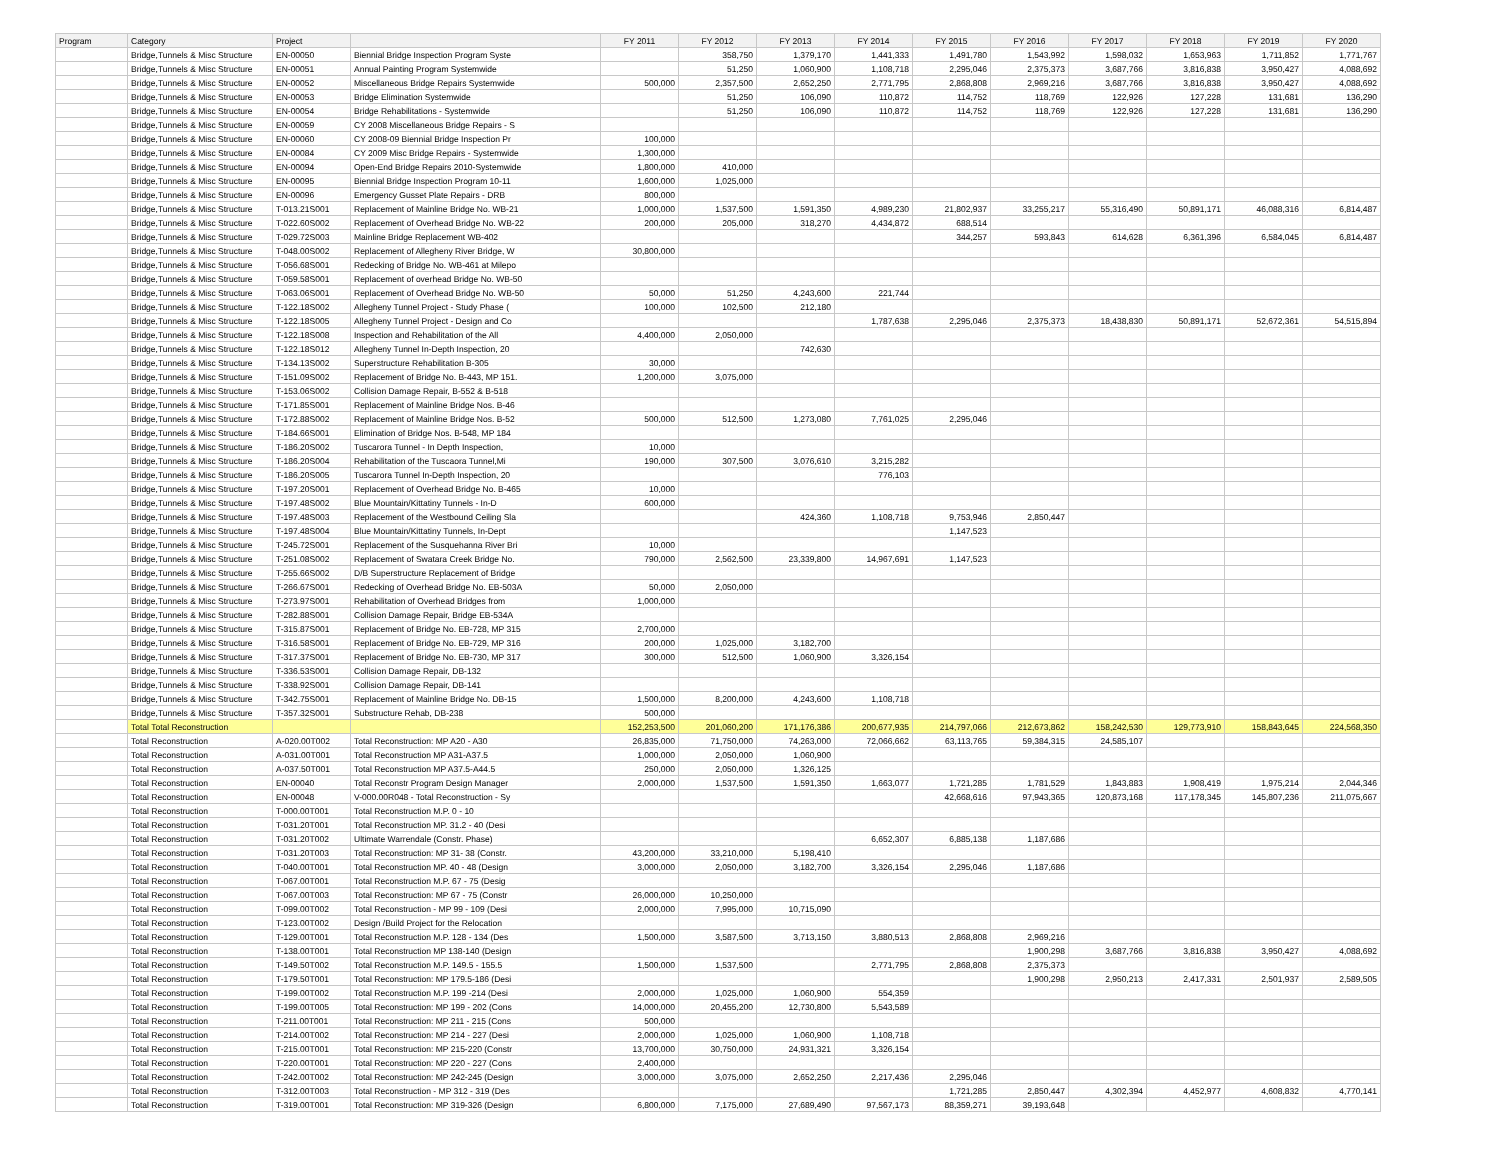| Program | Category | Project | | FY 2011 | FY 2012 | FY 2013 | FY 2014 | FY 2015 | FY 2016 | FY 2017 | FY 2018 | FY 2019 | FY 2020 |
| --- | --- | --- | --- | --- | --- | --- | --- | --- | --- | --- | --- | --- | --- |
| | Bridge,Tunnels & Misc Structure | EN-00050 | Biennial Bridge Inspection Program Syste | | 358,750 | 1,379,170 | 1,441,333 | 1,491,780 | 1,543,992 | 1,598,032 | 1,653,963 | 1,711,852 | 1,771,767 |
| | Bridge,Tunnels & Misc Structure | EN-00051 | Annual Painting Program Systemwide | | 51,250 | 1,060,900 | 1,108,718 | 2,295,046 | 2,375,373 | 3,687,766 | 3,816,838 | 3,950,427 | 4,088,692 |
| | Bridge,Tunnels & Misc Structure | EN-00052 | Miscellaneous Bridge Repairs Systemwide | 500,000 | 2,357,500 | 2,652,250 | 2,771,795 | 2,868,808 | 2,969,216 | 3,687,766 | 3,816,838 | 3,950,427 | 4,088,692 |
| | Bridge,Tunnels & Misc Structure | EN-00053 | Bridge Elimination Systemwide | | 51,250 | 106,090 | 110,872 | 114,752 | 118,769 | 122,926 | 127,228 | 131,681 | 136,290 |
| | Bridge,Tunnels & Misc Structure | EN-00054 | Bridge Rehabilitations - Systemwide | | 51,250 | 106,090 | 110,872 | 114,752 | 118,769 | 122,926 | 127,228 | 131,681 | 136,290 |
| | Bridge,Tunnels & Misc Structure | EN-00059 | CY 2008 Miscellaneous Bridge Repairs - S | | | | | | | | | | |
| | Bridge,Tunnels & Misc Structure | EN-00060 | CY 2008-09 Biennial Bridge Inspection Pr | 100,000 | | | | | | | | | |
| | Bridge,Tunnels & Misc Structure | EN-00084 | CY 2009 Misc Bridge Repairs - Systemwide | 1,300,000 | | | | | | | | | |
| | Bridge,Tunnels & Misc Structure | EN-00094 | Open-End Bridge Repairs 2010-Systemwide | 1,800,000 | 410,000 | | | | | | | | |
| | Bridge,Tunnels & Misc Structure | EN-00095 | Biennial Bridge Inspection Program 10-11 | 1,600,000 | 1,025,000 | | | | | | | | |
| | Bridge,Tunnels & Misc Structure | EN-00096 | Emergency Gusset Plate Repairs - DRB | 800,000 | | | | | | | | | |
| | Bridge,Tunnels & Misc Structure | T-013.21S001 | Replacement of Mainline Bridge No. WB-21 | 1,000,000 | 1,537,500 | 1,591,350 | 4,989,230 | 21,802,937 | 33,255,217 | 55,316,490 | 50,891,171 | 46,088,316 | 6,814,487 |
| | Bridge,Tunnels & Misc Structure | T-022.60S002 | Replacement of Overhead Bridge No. WB-22 | 200,000 | 205,000 | 318,270 | 4,434,872 | 688,514 | | | | | |
| | Bridge,Tunnels & Misc Structure | T-029.72S003 | Mainline Bridge Replacement WB-402 | | | | | 344,257 | 593,843 | 614,628 | 6,361,396 | 6,584,045 | 6,814,487 |
| | Bridge,Tunnels & Misc Structure | T-048.00S002 | Replacement of Allegheny River Bridge, W | 30,800,000 | | | | | | | | | |
| | Bridge,Tunnels & Misc Structure | T-056.68S001 | Redecking of Bridge No. WB-461 at Milepo | | | | | | | | | | |
| | Bridge,Tunnels & Misc Structure | T-059.58S001 | Replacement of overhead Bridge No. WB-50 | | | | | | | | | | |
| | Bridge,Tunnels & Misc Structure | T-063.06S001 | Replacement of Overhead Bridge No. WB-50 | 50,000 | 51,250 | 4,243,600 | 221,744 | | | | | | |
| | Bridge,Tunnels & Misc Structure | T-122.18S002 | Allegheny Tunnel Project - Study Phase ( | 100,000 | 102,500 | 212,180 | | | | | | | |
| | Bridge,Tunnels & Misc Structure | T-122.18S005 | Allegheny Tunnel Project - Design and Co | | | | 1,787,638 | 2,295,046 | 2,375,373 | 18,438,830 | 50,891,171 | 52,672,361 | 54,515,894 |
| | Bridge,Tunnels & Misc Structure | T-122.18S008 | Inspection and Rehabilitation of the All | 4,400,000 | 2,050,000 | | | | | | | | |
| | Bridge,Tunnels & Misc Structure | T-122.18S012 | Allegheny Tunnel In-Depth Inspection, 20 | | | 742,630 | | | | | | | |
| | Bridge,Tunnels & Misc Structure | T-134.13S002 | Superstructure Rehabilitation B-305 | 30,000 | | | | | | | | | |
| | Bridge,Tunnels & Misc Structure | T-151.09S002 | Replacement of Bridge No. B-443, MP 151. | 1,200,000 | 3,075,000 | | | | | | | | |
| | Bridge,Tunnels & Misc Structure | T-153.06S002 | Collision Damage Repair, B-552 & B-518 | | | | | | | | | | |
| | Bridge,Tunnels & Misc Structure | T-171.85S001 | Replacement of Mainline Bridge Nos. B-46 | | | | | | | | | | |
| | Bridge,Tunnels & Misc Structure | T-172.88S002 | Replacement of Mainline Bridge Nos. B-52 | 500,000 | 512,500 | 1,273,080 | 7,761,025 | 2,295,046 | | | | | |
| | Bridge,Tunnels & Misc Structure | T-184.66S001 | Elimination of Bridge Nos. B-548, MP 184 | | | | | | | | | | |
| | Bridge,Tunnels & Misc Structure | T-186.20S002 | Tuscarora Tunnel - In Depth Inspection, | 10,000 | | | | | | | | | |
| | Bridge,Tunnels & Misc Structure | T-186.20S004 | Rehabilitation of the Tuscaora Tunnel,Mi | 190,000 | 307,500 | 3,076,610 | 3,215,282 | | | | | | |
| | Bridge,Tunnels & Misc Structure | T-186.20S005 | Tuscarora Tunnel In-Depth Inspection, 20 | | | | 776,103 | | | | | | |
| | Bridge,Tunnels & Misc Structure | T-197.20S001 | Replacement of Overhead Bridge No. B-465 | 10,000 | | | | | | | | | |
| | Bridge,Tunnels & Misc Structure | T-197.48S002 | Blue Mountain/Kittatiny Tunnels - In-D | 600,000 | | | | | | | | | |
| | Bridge,Tunnels & Misc Structure | T-197.48S003 | Replacement of the Westbound Ceiling Sla | | | 424,360 | 1,108,718 | 9,753,946 | 2,850,447 | | | | |
| | Bridge,Tunnels & Misc Structure | T-197.48S004 | Blue Mountain/Kittatiny Tunnels, In-Dept | | | | | 1,147,523 | | | | | |
| | Bridge,Tunnels & Misc Structure | T-245.72S001 | Replacement of the Susquehanna River Bri | 10,000 | | | | | | | | | |
| | Bridge,Tunnels & Misc Structure | T-251.08S002 | Replacement of Swatara Creek Bridge No. | 790,000 | 2,562,500 | 23,339,800 | 14,967,691 | 1,147,523 | | | | | |
| | Bridge,Tunnels & Misc Structure | T-255.66S002 | D/B Superstructure Replacement of Bridge | | | | | | | | | | |
| | Bridge,Tunnels & Misc Structure | T-266.67S001 | Redecking of Overhead Bridge No. EB-503A | 50,000 | 2,050,000 | | | | | | | | |
| | Bridge,Tunnels & Misc Structure | T-273.97S001 | Rehabilitation of Overhead Bridges from | 1,000,000 | | | | | | | | | |
| | Bridge,Tunnels & Misc Structure | T-282.88S001 | Collision Damage Repair, Bridge EB-534A | | | | | | | | | | |
| | Bridge,Tunnels & Misc Structure | T-315.87S001 | Replacement of Bridge No. EB-728, MP 315 | 2,700,000 | | | | | | | | | |
| | Bridge,Tunnels & Misc Structure | T-316.58S001 | Replacement of Bridge No. EB-729, MP 316 | 200,000 | 1,025,000 | 3,182,700 | | | | | | | |
| | Bridge,Tunnels & Misc Structure | T-317.37S001 | Replacement of Bridge No. EB-730, MP 317 | 300,000 | 512,500 | 1,060,900 | 3,326,154 | | | | | | |
| | Bridge,Tunnels & Misc Structure | T-336.53S001 | Collision Damage Repair, DB-132 | | | | | | | | | | |
| | Bridge,Tunnels & Misc Structure | T-338.92S001 | Collision Damage Repair, DB-141 | | | | | | | | | | |
| | Bridge,Tunnels & Misc Structure | T-342.75S001 | Replacement of Mainline Bridge No. DB-15 | 1,500,000 | 8,200,000 | 4,243,600 | 1,108,718 | | | | | | |
| | Bridge,Tunnels & Misc Structure | T-357.32S001 | Substructure Rehab, DB-238 | 500,000 | | | | | | | | | |
| | Total Total Reconstruction | | | 152,253,500 | 201,060,200 | 171,176,386 | 200,677,935 | 214,797,066 | 212,673,862 | 158,242,530 | 129,773,910 | 158,843,645 | 224,568,350 |
| | Total Reconstruction | A-020.00T002 | Total Reconstruction: MP A20 - A30 | 26,835,000 | 71,750,000 | 74,263,000 | 72,066,662 | 63,113,765 | 59,384,315 | 24,585,107 | | | |
| | Total Reconstruction | A-031.00T001 | Total Reconstruction MP A31-A37.5 | 1,000,000 | 2,050,000 | 1,060,900 | | | | | | | |
| | Total Reconstruction | A-037.50T001 | Total Reconstruction MP A37.5-A44.5 | 250,000 | 2,050,000 | 1,326,125 | | | | | | | |
| | Total Reconstruction | EN-00040 | Total Reconstr Program Design Manager | 2,000,000 | 1,537,500 | 1,591,350 | 1,663,077 | 1,721,285 | 1,781,529 | 1,843,883 | 1,908,419 | 1,975,214 | 2,044,346 |
| | Total Reconstruction | EN-00048 | V-000.00R048 - Total Reconstruction - Sy | | | | | 42,668,616 | 97,943,365 | 120,873,168 | 117,178,345 | 145,807,236 | 211,075,667 |
| | Total Reconstruction | T-000.00T001 | Total Reconstruction M.P. 0 - 10 | | | | | | | | | | |
| | Total Reconstruction | T-031.20T001 | Total Reconstruction MP. 31.2 - 40 (Desi | | | | | | | | | | |
| | Total Reconstruction | T-031.20T002 | Ultimate Warrendale (Constr. Phase) | | | | 6,652,307 | 6,885,138 | 1,187,686 | | | | |
| | Total Reconstruction | T-031.20T003 | Total Reconstruction: MP 31- 38 (Constr. | 43,200,000 | 33,210,000 | 5,198,410 | | | | | | | |
| | Total Reconstruction | T-040.00T001 | Total Reconstruction MP. 40 - 48 (Design | 3,000,000 | 2,050,000 | 3,182,700 | 3,326,154 | 2,295,046 | 1,187,686 | | | | |
| | Total Reconstruction | T-067.00T001 | Total Reconstruction M.P. 67 - 75 (Desig | | | | | | | | | | |
| | Total Reconstruction | T-067.00T003 | Total Reconstruction: MP 67 - 75 (Constr | 26,000,000 | 10,250,000 | | | | | | | | |
| | Total Reconstruction | T-099.00T002 | Total Reconstruction - MP 99 - 109 (Desi | 2,000,000 | 7,995,000 | 10,715,090 | | | | | | | |
| | Total Reconstruction | T-123.00T002 | Design /Build Project for the Relocation | | | | | | | | | | |
| | Total Reconstruction | T-129.00T001 | Total Reconstruction M.P. 128 - 134 (Des | 1,500,000 | 3,587,500 | 3,713,150 | 3,880,513 | 2,868,808 | 2,969,216 | | | | |
| | Total Reconstruction | T-138.00T001 | Total Reconstruction MP 138-140 (Design | | | | | | 1,900,298 | 3,687,766 | 3,816,838 | 3,950,427 | 4,088,692 |
| | Total Reconstruction | T-149.50T002 | Total Reconstruction M.P. 149.5 - 155.5 | 1,500,000 | 1,537,500 | | 2,771,795 | 2,868,808 | 2,375,373 | | | | |
| | Total Reconstruction | T-179.50T001 | Total Reconstruction: MP 179.5-186 (Desi | | | | | | 1,900,298 | 2,950,213 | 2,417,331 | 2,501,937 | 2,589,505 |
| | Total Reconstruction | T-199.00T002 | Total Reconstruction M.P. 199 -214 (Desi | 2,000,000 | 1,025,000 | 1,060,900 | 554,359 | | | | | | |
| | Total Reconstruction | T-199.00T005 | Total Reconstruction: MP 199 - 202 (Cons | 14,000,000 | 20,455,200 | 12,730,800 | 5,543,589 | | | | | | |
| | Total Reconstruction | T-211.00T001 | Total Reconstruction: MP 211 - 215 (Cons | 500,000 | | | | | | | | | |
| | Total Reconstruction | T-214.00T002 | Total Reconstruction: MP 214 - 227 (Desi | 2,000,000 | 1,025,000 | 1,060,900 | 1,108,718 | | | | | | |
| | Total Reconstruction | T-215.00T001 | Total Reconstruction: MP 215-220 (Constr | 13,700,000 | 30,750,000 | 24,931,321 | 3,326,154 | | | | | | |
| | Total Reconstruction | T-220.00T001 | Total Reconstruction: MP 220 - 227 (Cons | 2,400,000 | | | | | | | | | |
| | Total Reconstruction | T-242.00T002 | Total Reconstruction: MP 242-245 (Design | 3,000,000 | 3,075,000 | 2,652,250 | 2,217,436 | 2,295,046 | | | | | |
| | Total Reconstruction | T-312.00T003 | Total Reconstruction - MP 312 - 319 (Des | | | | | 1,721,285 | 2,850,447 | 4,302,394 | 4,452,977 | 4,608,832 | 4,770,141 |
| | Total Reconstruction | T-319.00T001 | Total Reconstruction: MP 319-326 (Design | 6,800,000 | 7,175,000 | 27,689,490 | 97,567,173 | 88,359,271 | 39,193,648 | | | | |